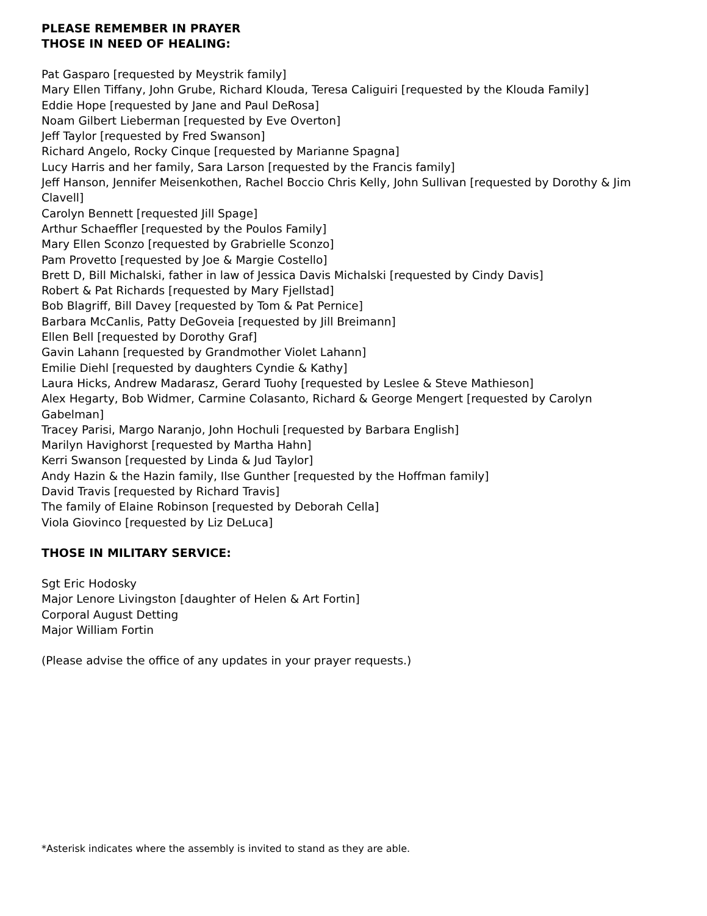PLEASE REMEMBER IN PRAYER
THOSE IN NEED OF HEALING:
Pat Gasparo [requested by Meystrik family]
Mary Ellen Tiffany, John Grube, Richard Klouda, Teresa Caliguiri [requested by the Klouda Family]
Eddie Hope [requested by Jane and Paul DeRosa]
Noam Gilbert Lieberman [requested by Eve Overton]
Jeff Taylor [requested by Fred Swanson]
Richard Angelo, Rocky Cinque [requested by Marianne Spagna]
Lucy Harris and her family, Sara Larson [requested by the Francis family]
Jeff Hanson, Jennifer Meisenkothen, Rachel Boccio Chris Kelly, John Sullivan [requested by Dorothy & Jim Clavell]
Carolyn Bennett [requested Jill Spage]
Arthur Schaeffler [requested by the Poulos Family]
Mary Ellen Sconzo [requested by Grabrielle Sconzo]
Pam Provetto [requested by Joe & Margie Costello]
Brett D, Bill Michalski, father in law of Jessica Davis Michalski [requested by Cindy Davis]
Robert & Pat Richards [requested by Mary Fjellstad]
Bob Blagriff, Bill Davey [requested by Tom & Pat Pernice]
Barbara McCanlis, Patty DeGoveia [requested by Jill Breimann]
Ellen Bell [requested by Dorothy Graf]
Gavin Lahann [requested by Grandmother Violet Lahann]
Emilie Diehl [requested by daughters Cyndie & Kathy]
Laura Hicks, Andrew Madarasz, Gerard Tuohy [requested by Leslee & Steve Mathieson]
Alex Hegarty, Bob Widmer, Carmine Colasanto, Richard & George Mengert [requested by Carolyn Gabelman]
Tracey Parisi, Margo Naranjo, John Hochuli [requested by Barbara English]
Marilyn Havighorst [requested by Martha Hahn]
Kerri Swanson [requested by Linda & Jud Taylor]
Andy Hazin & the Hazin family, Ilse Gunther [requested by the Hoffman family]
David Travis [requested by Richard Travis]
The family of Elaine Robinson [requested by Deborah Cella]
Viola Giovinco [requested by Liz DeLuca]
THOSE IN MILITARY SERVICE:
Sgt Eric Hodosky
Major Lenore Livingston [daughter of Helen & Art Fortin]
Corporal August Detting
Major William Fortin
(Please advise the office of any updates in your prayer requests.)
*Asterisk indicates where the assembly is invited to stand as they are able.